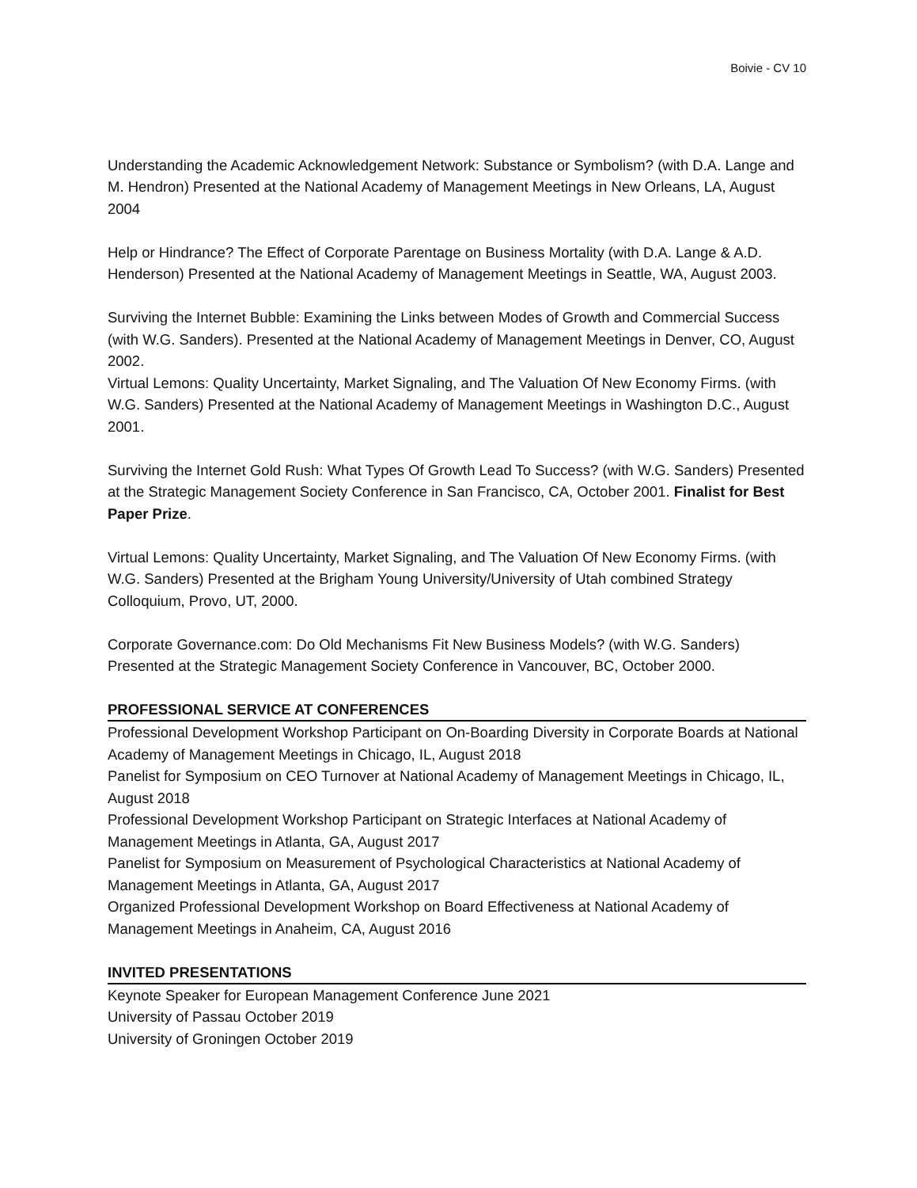Boivie - CV 10
Understanding the Academic Acknowledgement Network: Substance or Symbolism? (with D.A. Lange and M. Hendron) Presented at the National Academy of Management Meetings in New Orleans, LA, August 2004
Help or Hindrance? The Effect of Corporate Parentage on Business Mortality (with D.A. Lange & A.D. Henderson) Presented at the National Academy of Management Meetings in Seattle, WA, August 2003.
Surviving the Internet Bubble: Examining the Links between Modes of Growth and Commercial Success (with W.G. Sanders). Presented at the National Academy of Management Meetings in Denver, CO, August 2002.
Virtual Lemons: Quality Uncertainty, Market Signaling, and The Valuation Of New Economy Firms. (with W.G. Sanders) Presented at the National Academy of Management Meetings in Washington D.C., August 2001.
Surviving the Internet Gold Rush: What Types Of Growth Lead To Success? (with W.G. Sanders) Presented at the Strategic Management Society Conference in San Francisco, CA, October 2001. Finalist for Best Paper Prize.
Virtual Lemons: Quality Uncertainty, Market Signaling, and The Valuation Of New Economy Firms. (with W.G. Sanders) Presented at the Brigham Young University/University of Utah combined Strategy Colloquium, Provo, UT, 2000.
Corporate Governance.com: Do Old Mechanisms Fit New Business Models? (with W.G. Sanders) Presented at the Strategic Management Society Conference in Vancouver, BC, October 2000.
PROFESSIONAL SERVICE AT CONFERENCES
Professional Development Workshop Participant on On-Boarding Diversity in Corporate Boards at National Academy of Management Meetings in Chicago, IL, August 2018
Panelist for Symposium on CEO Turnover at National Academy of Management Meetings in Chicago, IL, August 2018
Professional Development Workshop Participant on Strategic Interfaces at National Academy of Management Meetings in Atlanta, GA, August 2017
Panelist for Symposium on Measurement of Psychological Characteristics at National Academy of Management Meetings in Atlanta, GA, August 2017
Organized Professional Development Workshop on Board Effectiveness at National Academy of Management Meetings in Anaheim, CA, August 2016
INVITED PRESENTATIONS
Keynote Speaker for European Management Conference June 2021
University of Passau October 2019
University of Groningen October 2019